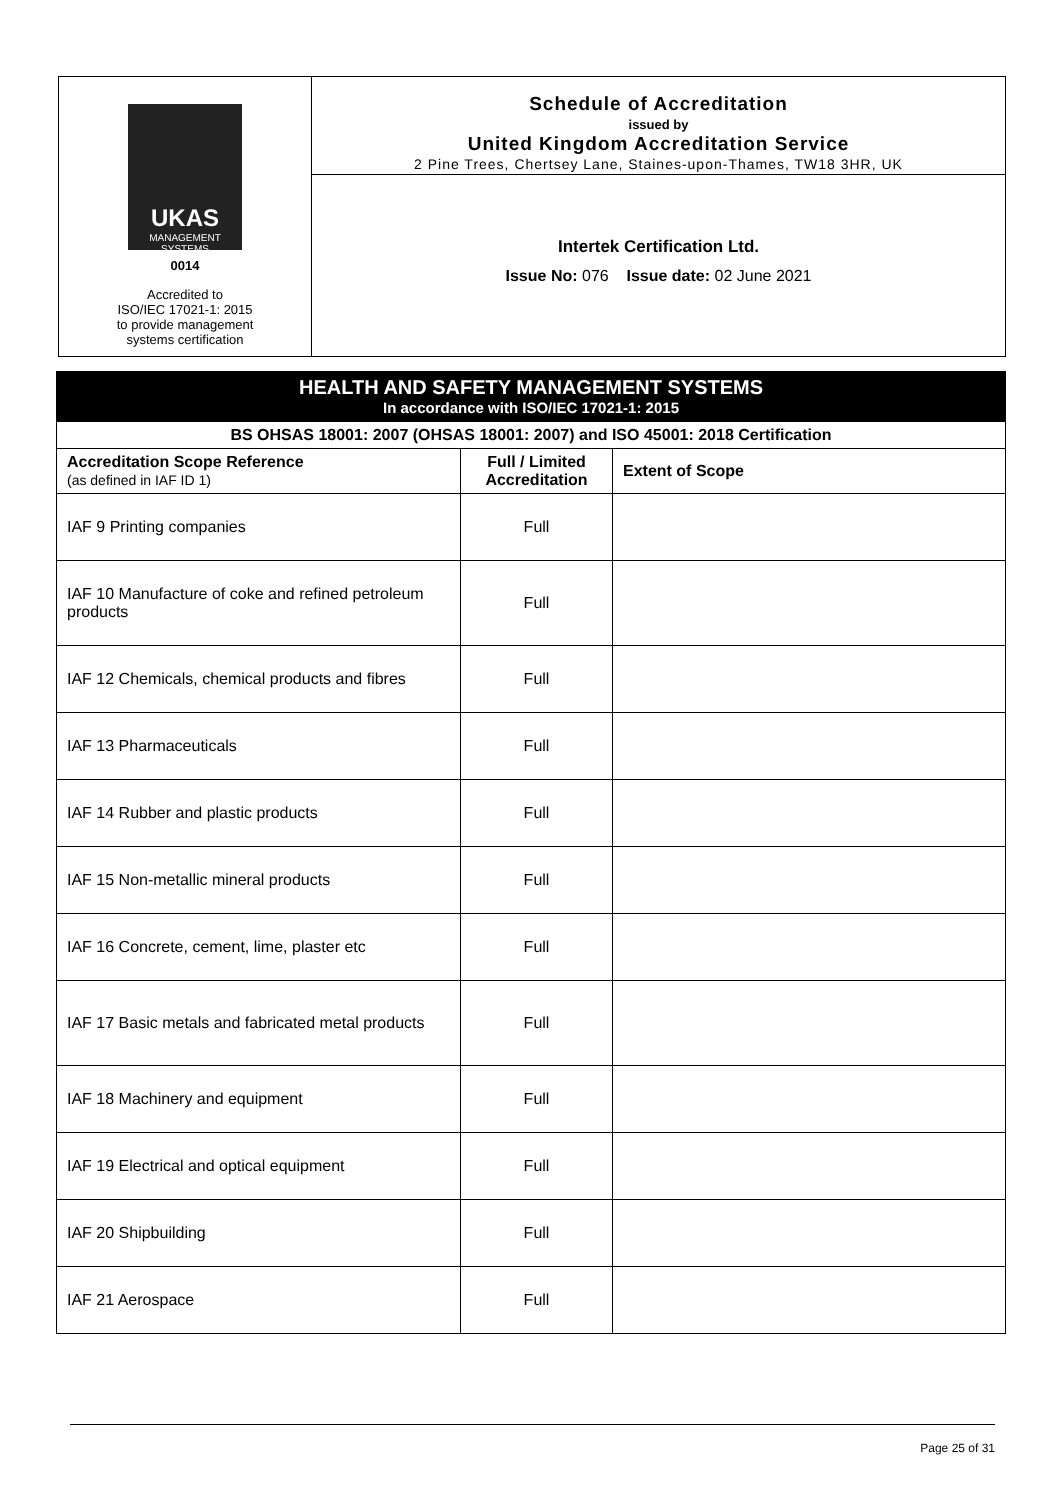UKAS
MANAGEMENT SYSTEMS
0014
Accredited to
ISO/IEC 17021-1: 2015
to provide management
systems certification
Schedule of Accreditation
issued by
United Kingdom Accreditation Service
2 Pine Trees, Chertsey Lane, Staines-upon-Thames, TW18 3HR, UK
Intertek Certification Ltd.
Issue No: 076 Issue date: 02 June 2021
| HEALTH AND SAFETY MANAGEMENT SYSTEMS In accordance with ISO/IEC 17021-1: 2015 | | |
| BS OHSAS 18001: 2007 (OHSAS 18001: 2007) and ISO 45001: 2018 Certification | | |
| Accreditation Scope Reference (as defined in IAF ID 1) | Full / Limited Accreditation | Extent of Scope |
| IAF 9 Printing companies | Full | |
| IAF 10 Manufacture of coke and refined petroleum products | Full | |
| IAF 12 Chemicals, chemical products and fibres | Full | |
| IAF 13 Pharmaceuticals | Full | |
| IAF 14 Rubber and plastic products | Full | |
| IAF 15 Non-metallic mineral products | Full | |
| IAF 16 Concrete, cement, lime, plaster etc | Full | |
| IAF 17 Basic metals and fabricated metal products | Full | |
| IAF 18 Machinery and equipment | Full | |
| IAF 19 Electrical and optical equipment | Full | |
| IAF 20 Shipbuilding | Full | |
| IAF 21 Aerospace | Full | |
Page 25 of 31